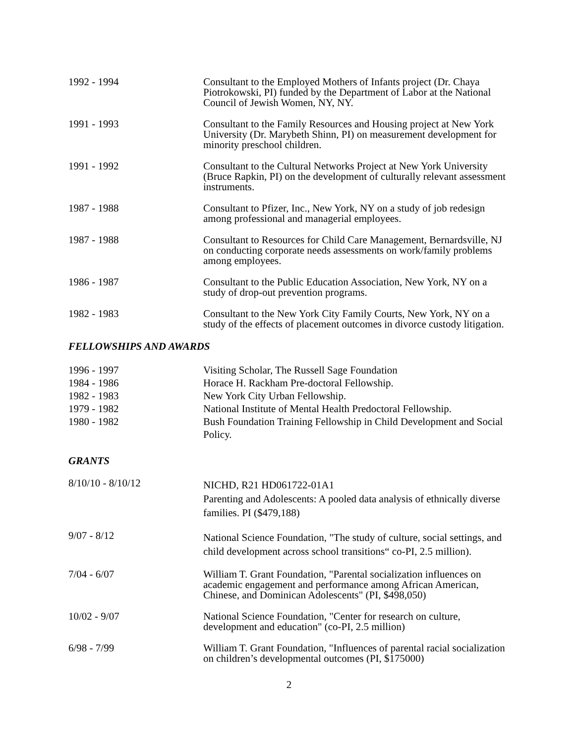1992 - 1994 Consultant to the Employed Mothers of Infants project (Dr. Chaya Piotrokowski, PI) funded by the Department of Labor at the National Council of Jewish Women, NY, NY.
1991 - 1993 Consultant to the Family Resources and Housing project at New York University (Dr. Marybeth Shinn, PI) on measurement development for minority preschool children.
1991 - 1992 Consultant to the Cultural Networks Project at New York University (Bruce Rapkin, PI) on the development of culturally relevant assessment instruments.
1987 - 1988 Consultant to Pfizer, Inc., New York, NY on a study of job redesign among professional and managerial employees.
1987 - 1988 Consultant to Resources for Child Care Management, Bernardsville, NJ on conducting corporate needs assessments on work/family problems among employees.
1986 - 1987 Consultant to the Public Education Association, New York, NY on a study of drop-out prevention programs.
1982 - 1983 Consultant to the New York City Family Courts, New York, NY on a study of the effects of placement outcomes in divorce custody litigation.
FELLOWSHIPS AND AWARDS
1996 - 1997 Visiting Scholar, The Russell Sage Foundation
1984 - 1986 Horace H. Rackham Pre-doctoral Fellowship.
1982 - 1983 New York City Urban Fellowship.
1979 - 1982 National Institute of Mental Health Predoctoral Fellowship.
1980 - 1982 Bush Foundation Training Fellowship in Child Development and Social Policy.
GRANTS
8/10/10 - 8/10/12
NICHD, R21 HD061722-01A1
Parenting and Adolescents: A pooled data analysis of ethnically diverse families. PI ($479,188)
9/07 - 8/12
National Science Foundation, "The study of culture, social settings, and child development across school transitions“ co-PI, 2.5 million).
7/04 - 6/07 William T. Grant Foundation, "Parental socialization influences on academic engagement and performance among African American, Chinese, and Dominican Adolescents" (PI, $498,050)
10/02 - 9/07 National Science Foundation, "Center for research on culture, development and education" (co-PI, 2.5 million)
6/98 - 7/99 William T. Grant Foundation, "Influences of parental racial socialization on children’s developmental outcomes (PI, $175000)
2